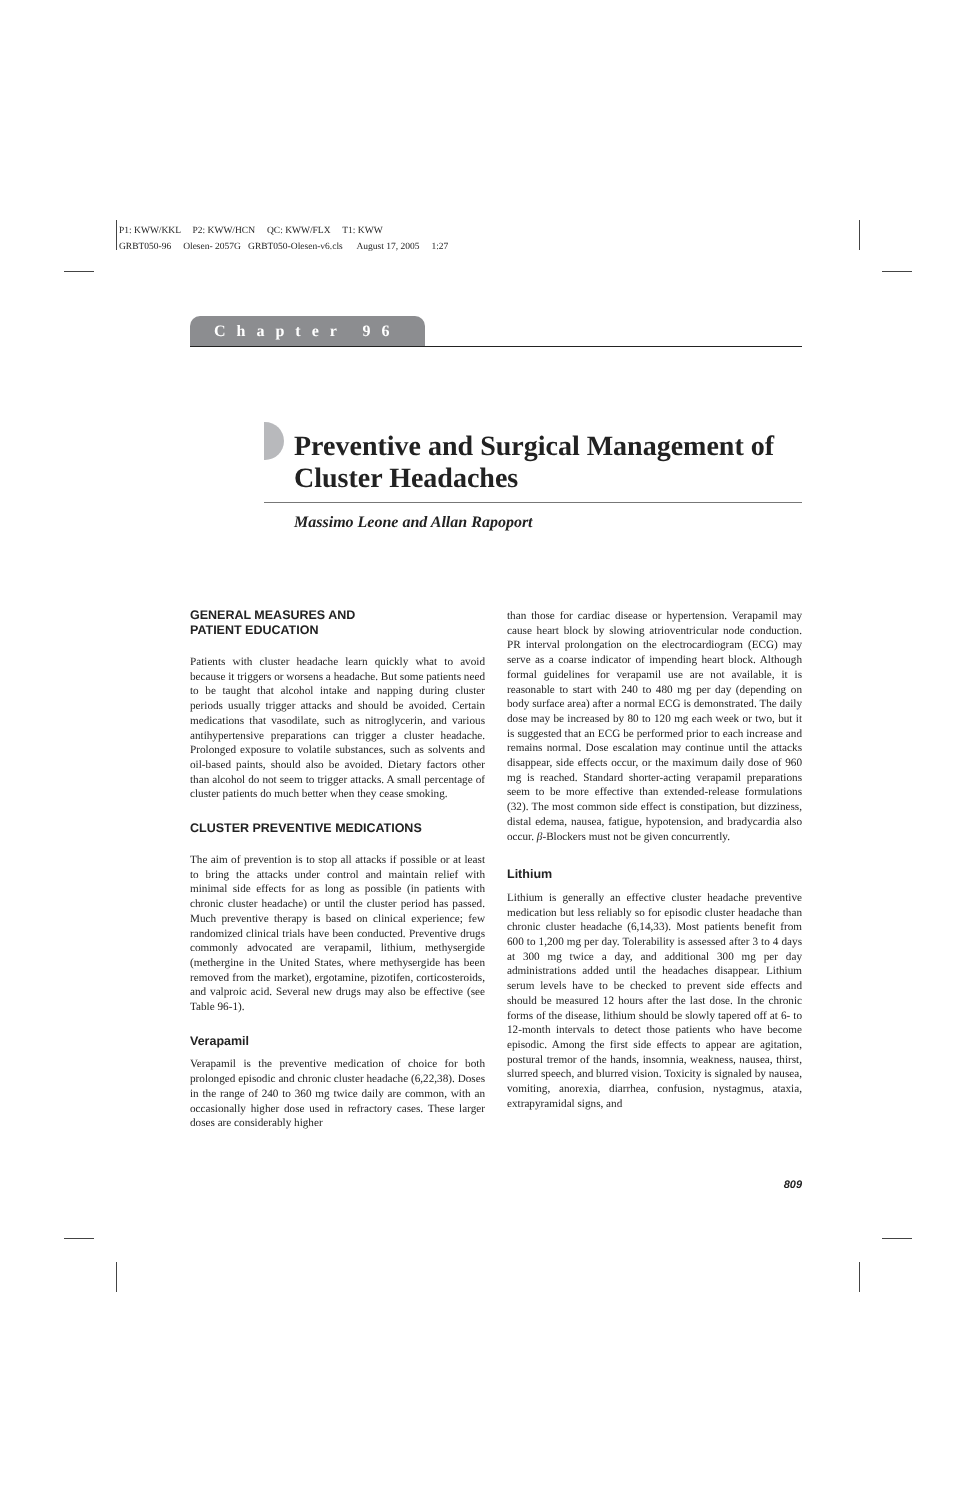P1: KWW/KKL P2: KWW/HCN QC: KWW/FLX T1: KWW
GRBT050-96 Olesen- 2057G GRBT050-Olesen-v6.cls August 17, 2005 1:27
Chapter 96
Preventive and Surgical Management of Cluster Headaches
Massimo Leone and Allan Rapoport
GENERAL MEASURES AND
PATIENT EDUCATION
Patients with cluster headache learn quickly what to avoid because it triggers or worsens a headache. But some patients need to be taught that alcohol intake and napping during cluster periods usually trigger attacks and should be avoided. Certain medications that vasodilate, such as nitroglycerin, and various antihypertensive preparations can trigger a cluster headache. Prolonged exposure to volatile substances, such as solvents and oil-based paints, should also be avoided. Dietary factors other than alcohol do not seem to trigger attacks. A small percentage of cluster patients do much better when they cease smoking.
CLUSTER PREVENTIVE MEDICATIONS
The aim of prevention is to stop all attacks if possible or at least to bring the attacks under control and maintain relief with minimal side effects for as long as possible (in patients with chronic cluster headache) or until the cluster period has passed. Much preventive therapy is based on clinical experience; few randomized clinical trials have been conducted. Preventive drugs commonly advocated are verapamil, lithium, methysergide (methergine in the United States, where methysergide has been removed from the market), ergotamine, pizotifen, corticosteroids, and valproic acid. Several new drugs may also be effective (see Table 96-1).
Verapamil
Verapamil is the preventive medication of choice for both prolonged episodic and chronic cluster headache (6,22,38). Doses in the range of 240 to 360 mg twice daily are common, with an occasionally higher dose used in refractory cases. These larger doses are considerably higher
than those for cardiac disease or hypertension. Verapamil may cause heart block by slowing atrioventricular node conduction. PR interval prolongation on the electrocardiogram (ECG) may serve as a coarse indicator of impending heart block. Although formal guidelines for verapamil use are not available, it is reasonable to start with 240 to 480 mg per day (depending on body surface area) after a normal ECG is demonstrated. The daily dose may be increased by 80 to 120 mg each week or two, but it is suggested that an ECG be performed prior to each increase and remains normal. Dose escalation may continue until the attacks disappear, side effects occur, or the maximum daily dose of 960 mg is reached. Standard shorter-acting verapamil preparations seem to be more effective than extended-release formulations (32). The most common side effect is constipation, but dizziness, distal edema, nausea, fatigue, hypotension, and bradycardia also occur. β-Blockers must not be given concurrently.
Lithium
Lithium is generally an effective cluster headache preventive medication but less reliably so for episodic cluster headache than chronic cluster headache (6,14,33). Most patients benefit from 600 to 1,200 mg per day. Tolerability is assessed after 3 to 4 days at 300 mg twice a day, and additional 300 mg per day administrations added until the headaches disappear. Lithium serum levels have to be checked to prevent side effects and should be measured 12 hours after the last dose. In the chronic forms of the disease, lithium should be slowly tapered off at 6- to 12-month intervals to detect those patients who have become episodic. Among the first side effects to appear are agitation, postural tremor of the hands, insomnia, weakness, nausea, thirst, slurred speech, and blurred vision. Toxicity is signaled by nausea, vomiting, anorexia, diarrhea, confusion, nystagmus, ataxia, extrapyramidal signs, and
809